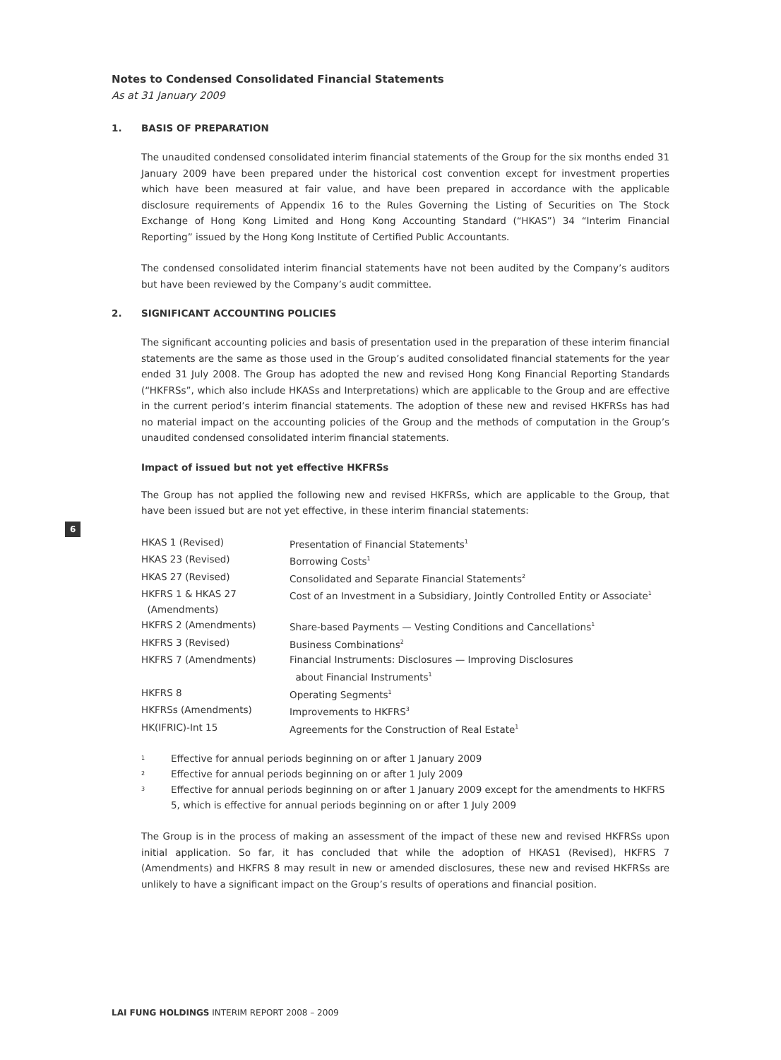Notes to Condensed Consolidated Financial Statements
As at 31 January 2009
1. BASIS OF PREPARATION
The unaudited condensed consolidated interim financial statements of the Group for the six months ended 31 January 2009 have been prepared under the historical cost convention except for investment properties which have been measured at fair value, and have been prepared in accordance with the applicable disclosure requirements of Appendix 16 to the Rules Governing the Listing of Securities on The Stock Exchange of Hong Kong Limited and Hong Kong Accounting Standard (“HKAS”) 34 “Interim Financial Reporting” issued by the Hong Kong Institute of Certified Public Accountants.
The condensed consolidated interim financial statements have not been audited by the Company’s auditors but have been reviewed by the Company’s audit committee.
2. SIGNIFICANT ACCOUNTING POLICIES
The significant accounting policies and basis of presentation used in the preparation of these interim financial statements are the same as those used in the Group’s audited consolidated financial statements for the year ended 31 July 2008. The Group has adopted the new and revised Hong Kong Financial Reporting Standards (“HKFRSs”, which also include HKASs and Interpretations) which are applicable to the Group and are effective in the current period’s interim financial statements. The adoption of these new and revised HKFRSs has had no material impact on the accounting policies of the Group and the methods of computation in the Group’s unaudited condensed consolidated interim financial statements.
Impact of issued but not yet effective HKFRSs
The Group has not applied the following new and revised HKFRSs, which are applicable to the Group, that have been issued but are not yet effective, in these interim financial statements:
| HKAS 1 (Revised) | Presentation of Financial Statements<sup>1</sup> |
| HKAS 23 (Revised) | Borrowing Costs<sup>1</sup> |
| HKAS 27 (Revised) | Consolidated and Separate Financial Statements<sup>2</sup> |
| HKFRS 1 & HKAS 27 (Amendments) | Cost of an Investment in a Subsidiary, Jointly Controlled Entity or Associate<sup>1</sup> |
| HKFRS 2 (Amendments) | Share-based Payments — Vesting Conditions and Cancellations<sup>1</sup> |
| HKFRS 3 (Revised) | Business Combinations<sup>2</sup> |
| HKFRS 7 (Amendments) | Financial Instruments: Disclosures — Improving Disclosures about Financial Instruments<sup>1</sup> |
| HKFRS 8 | Operating Segments<sup>1</sup> |
| HKFRSs (Amendments) | Improvements to HKFRS<sup>3</sup> |
| HK(IFRIC)-Int 15 | Agreements for the Construction of Real Estate<sup>1</sup> |
1 Effective for annual periods beginning on or after 1 January 2009
2 Effective for annual periods beginning on or after 1 July 2009
3 Effective for annual periods beginning on or after 1 January 2009 except for the amendments to HKFRS 5, which is effective for annual periods beginning on or after 1 July 2009
The Group is in the process of making an assessment of the impact of these new and revised HKFRSs upon initial application. So far, it has concluded that while the adoption of HKAS1 (Revised), HKFRS 7 (Amendments) and HKFRS 8 may result in new or amended disclosures, these new and revised HKFRSs are unlikely to have a significant impact on the Group’s results of operations and financial position.
6
LAI FUNG HOLDINGS INTERIM REPORT 2008 – 2009